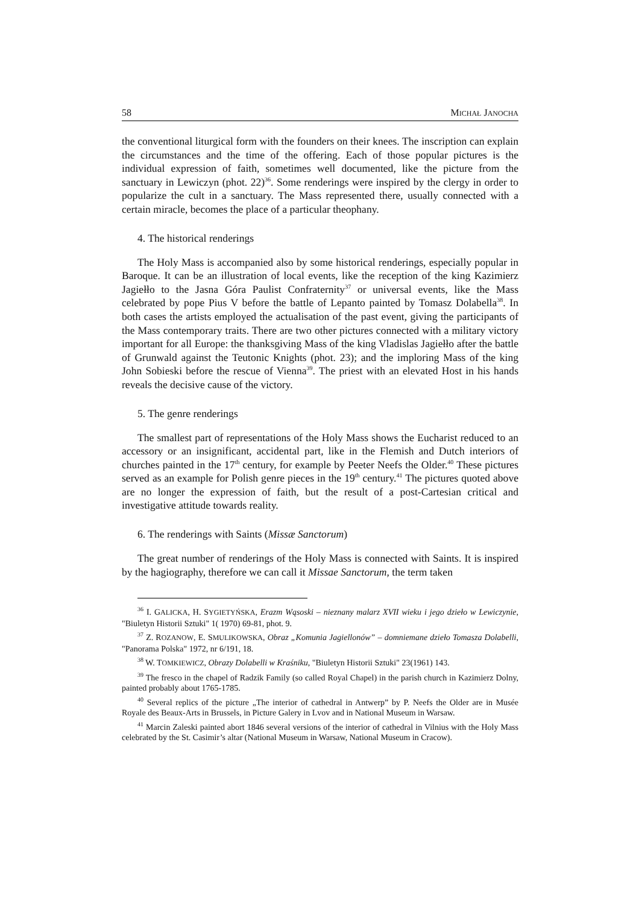58 MICHAŁ JANOCHA
the conventional liturgical form with the founders on their knees. The inscription can explain the circumstances and the time of the offering. Each of those popular pictures is the individual expression of faith, sometimes well documented, like the picture from the sanctuary in Lewiczyn (phot. 22)<sup>36</sup>. Some renderings were inspired by the clergy in order to popularize the cult in a sanctuary. The Mass represented there, usually connected with a certain miracle, becomes the place of a particular theophany.
4. The historical renderings
The Holy Mass is accompanied also by some historical renderings, especially popular in Baroque. It can be an illustration of local events, like the reception of the king Kazimierz Jagiełło to the Jasna Góra Paulist Confraternity<sup>37</sup> or universal events, like the Mass celebrated by pope Pius V before the battle of Lepanto painted by Tomasz Dolabella<sup>38</sup>. In both cases the artists employed the actualisation of the past event, giving the participants of the Mass contemporary traits. There are two other pictures connected with a military victory important for all Europe: the thanksgiving Mass of the king Vladislas Jagiełło after the battle of Grunwald against the Teutonic Knights (phot. 23); and the imploring Mass of the king John Sobieski before the rescue of Vienna<sup>39</sup>. The priest with an elevated Host in his hands reveals the decisive cause of the victory.
5. The genre renderings
The smallest part of representations of the Holy Mass shows the Eucharist reduced to an accessory or an insignificant, accidental part, like in the Flemish and Dutch interiors of churches painted in the 17<sup>th</sup> century, for example by Peeter Neefs the Older.<sup>40</sup> These pictures served as an example for Polish genre pieces in the 19<sup>th</sup> century.<sup>41</sup> The pictures quoted above are no longer the expression of faith, but the result of a post-Cartesian critical and investigative attitude towards reality.
6. The renderings with Saints (Missæ Sanctorum)
The great number of renderings of the Holy Mass is connected with Saints. It is inspired by the hagiography, therefore we can call it Missae Sanctorum, the term taken
<sup>36</sup> I. GALICKA, H. SYGIETYŃSKA, Erazm Wąsoski – nieznany malarz XVII wieku i jego dzieło w Lewiczynie, "Biuletyn Historii Sztuki" 1( 1970) 69-81, phot. 9.
<sup>37</sup> Z. ROZANOW, E. SMULIKOWSKA, Obraz „Komunia Jagiellonów” – domniemane dzieło Tomasza Dolabelli, "Panorama Polska" 1972, nr 6/191, 18.
<sup>38</sup> W. TOMKIEWICZ, Obrazy Dolabelli w Kraśniku, "Biuletyn Historii Sztuki" 23(1961) 143.
<sup>39</sup> The fresco in the chapel of Radzik Family (so called Royal Chapel) in the parish church in Kazimierz Dolny, painted probably about 1765-1785.
<sup>40</sup> Several replics of the picture „The interior of cathedral in Antwerp” by P. Neefs the Older are in Musée Royale des Beaux-Arts in Brussels, in Picture Galery in Lvov and in National Museum in Warsaw.
<sup>41</sup> Marcin Zaleski painted abort 1846 several versions of the interior of cathedral in Vilnius with the Holy Mass celebrated by the St. Casimir’s altar (National Museum in Warsaw, National Museum in Cracow).